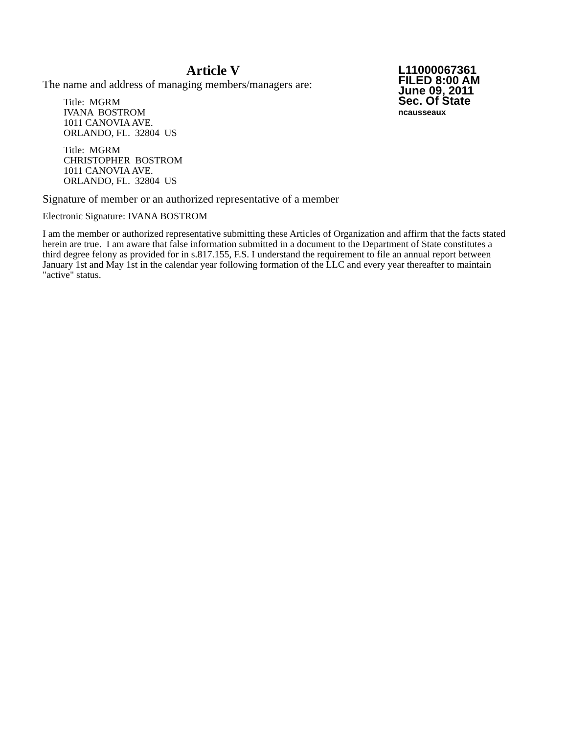L11000067361
FILED 8:00 AM
June 09, 2011
Sec. Of State
ncausseaux
Article V
The name and address of managing members/managers are:
Title: MGRM
IVANA BOSTROM
1011 CANOVIA AVE.
ORLANDO, FL. 32804 US
Title: MGRM
CHRISTOPHER BOSTROM
1011 CANOVIA AVE.
ORLANDO, FL. 32804 US
Signature of member or an authorized representative of a member
Electronic Signature: IVANA BOSTROM
I am the member or authorized representative submitting these Articles of Organization and affirm that the facts stated herein are true. I am aware that false information submitted in a document to the Department of State constitutes a third degree felony as provided for in s.817.155, F.S. I understand the requirement to file an annual report between January 1st and May 1st in the calendar year following formation of the LLC and every year thereafter to maintain "active" status.